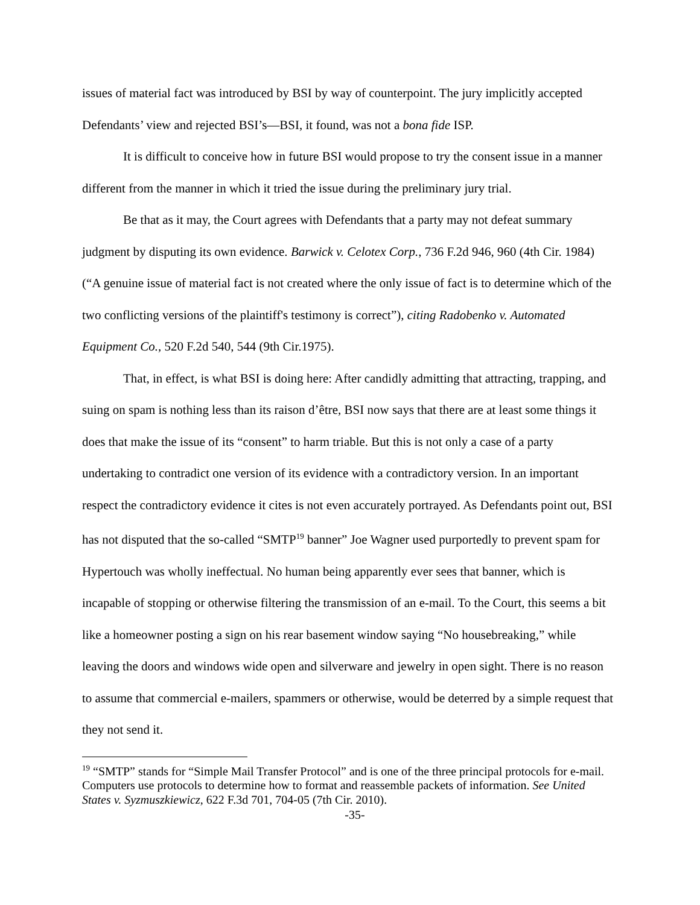issues of material fact was introduced by BSI by way of counterpoint. The jury implicitly accepted Defendants’ view and rejected BSI’s—BSI, it found, was not a bona fide ISP.
It is difficult to conceive how in future BSI would propose to try the consent issue in a manner different from the manner in which it tried the issue during the preliminary jury trial.
Be that as it may, the Court agrees with Defendants that a party may not defeat summary judgment by disputing its own evidence. Barwick v. Celotex Corp., 736 F.2d 946, 960 (4th Cir. 1984) (“A genuine issue of material fact is not created where the only issue of fact is to determine which of the two conflicting versions of the plaintiff's testimony is correct”), citing Radobenko v. Automated Equipment Co., 520 F.2d 540, 544 (9th Cir.1975).
That, in effect, is what BSI is doing here: After candidly admitting that attracting, trapping, and suing on spam is nothing less than its raison d’être, BSI now says that there are at least some things it does that make the issue of its “consent” to harm triable. But this is not only a case of a party undertaking to contradict one version of its evidence with a contradictory version. In an important respect the contradictory evidence it cites is not even accurately portrayed. As Defendants point out, BSI has not disputed that the so-called “SMTP<sup>19</sup> banner” Joe Wagner used purportedly to prevent spam for Hypertouch was wholly ineffectual. No human being apparently ever sees that banner, which is incapable of stopping or otherwise filtering the transmission of an e-mail. To the Court, this seems a bit like a homeowner posting a sign on his rear basement window saying “No housebreaking,” while leaving the doors and windows wide open and silverware and jewelry in open sight. There is no reason to assume that commercial e-mailers, spammers or otherwise, would be deterred by a simple request that they not send it.
<sup>19</sup> “SMTP” stands for “Simple Mail Transfer Protocol” and is one of the three principal protocols for e-mail. Computers use protocols to determine how to format and reassemble packets of information. See United States v. Syzmuszkiewicz, 622 F.3d 701, 704-05 (7th Cir. 2010).
-35-